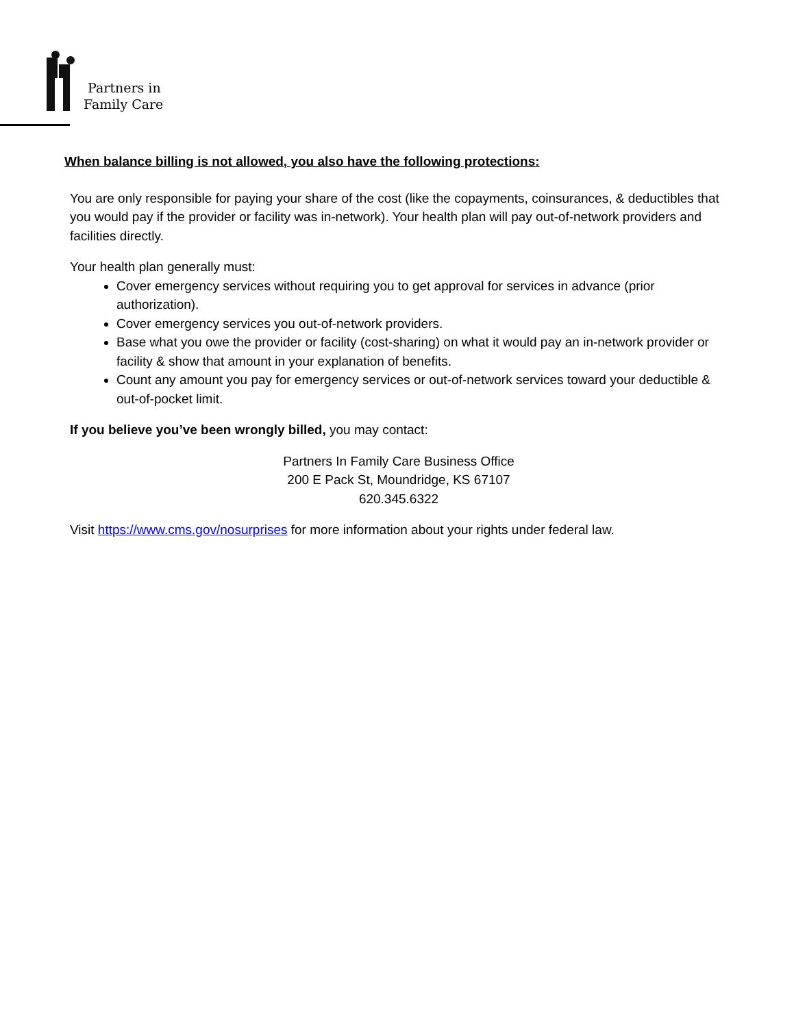Partners in
Family Care
When balance billing is not allowed, you also have the following protections:
You are only responsible for paying your share of the cost (like the copayments, coinsurances, & deductibles that you would pay if the provider or facility was in-network). Your health plan will pay out-of-network providers and facilities directly.
Your health plan generally must:
Cover emergency services without requiring you to get approval for services in advance (prior authorization).
Cover emergency services you out-of-network providers.
Base what you owe the provider or facility (cost-sharing) on what it would pay an in-network provider or facility & show that amount in your explanation of benefits.
Count any amount you pay for emergency services or out-of-network services toward your deductible & out-of-pocket limit.
If you believe you’ve been wrongly billed, you may contact:
Partners In Family Care Business Office
200 E Pack St, Moundridge, KS 67107
620.345.6322
Visit https://www.cms.gov/nosurprises for more information about your rights under federal law.